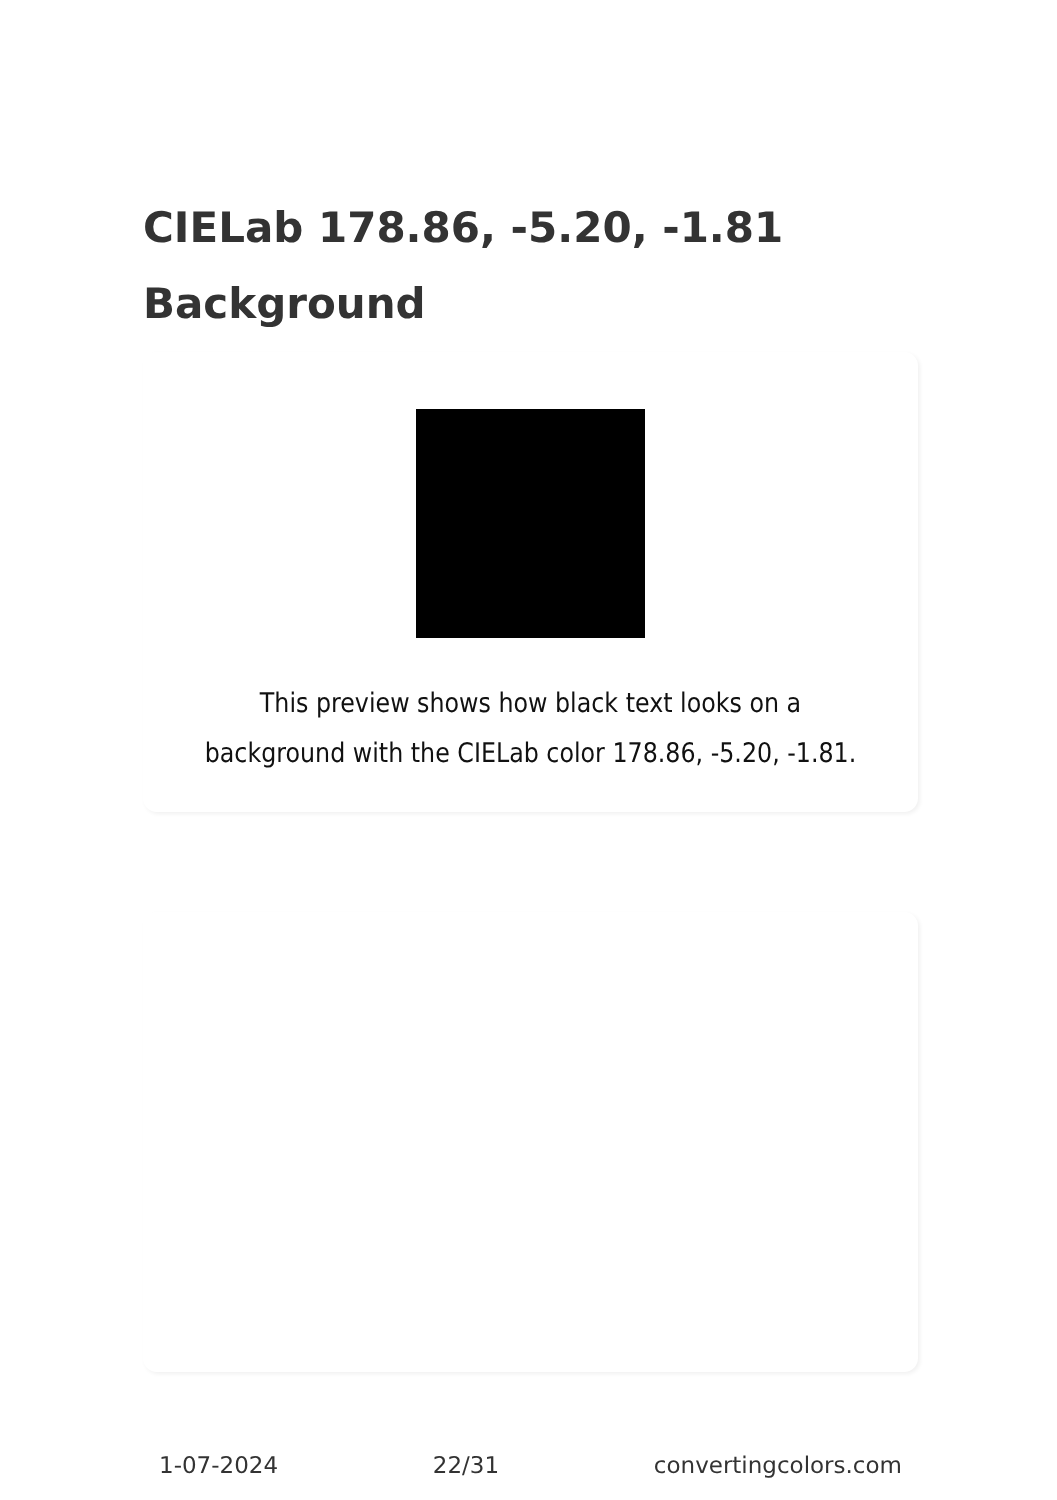CIELab 178.86, -5.20, -1.81 Background
This preview shows how black text looks on a background with the CIELab color 178.86, -5.20, -1.81.
1-07-2024 22/31 convertingcolors.com